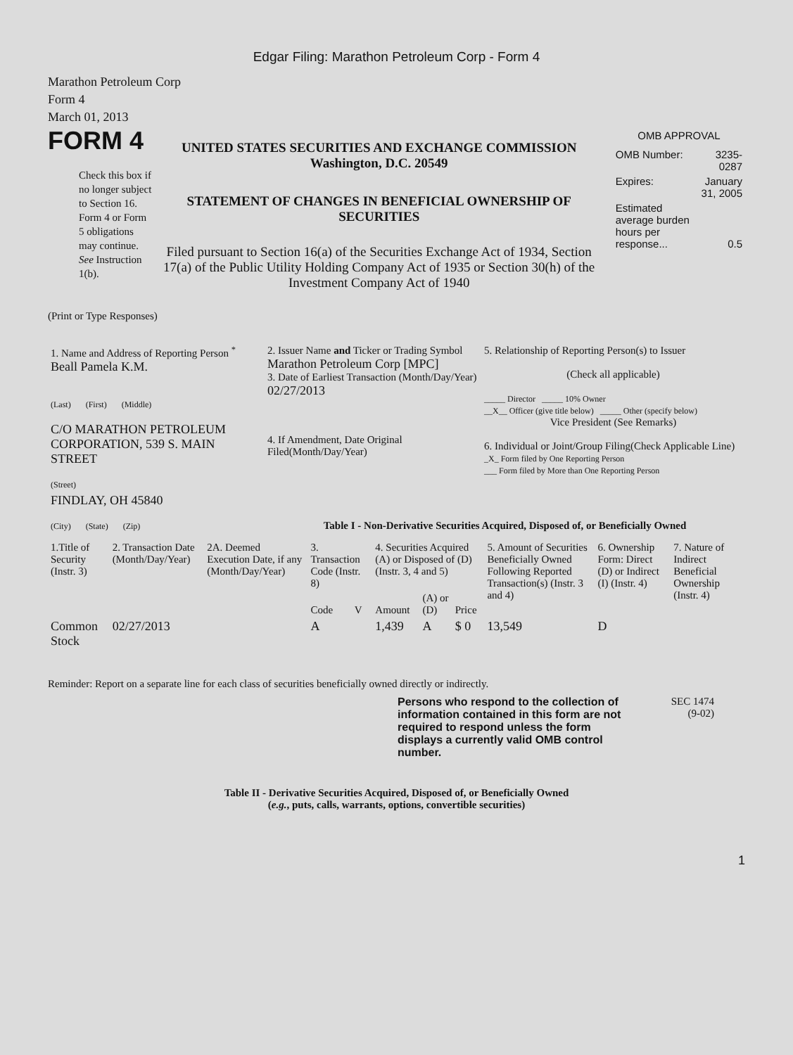Edgar Filing: Marathon Petroleum Corp - Form 4
Marathon Petroleum Corp
Form 4
March 01, 2013
FORM 4
Check this box if no longer subject to Section 16. Form 4 or Form 5 obligations may continue. See Instruction 1(b).
UNITED STATES SECURITIES AND EXCHANGE COMMISSION
Washington, D.C. 20549
STATEMENT OF CHANGES IN BENEFICIAL OWNERSHIP OF SECURITIES
Filed pursuant to Section 16(a) of the Securities Exchange Act of 1934, Section 17(a) of the Public Utility Holding Company Act of 1935 or Section 30(h) of the Investment Company Act of 1940
OMB APPROVAL
| OMB Number: | 3235-0287 |
| Expires: | January 31, 2005 |
| Estimated average burden hours per response... | 0.5 |
(Print or Type Responses)
| 1. Name and Address of Reporting Person <sup>*</sup> Beall Pamela K.M. (Last) (First) (Middle) C/O MARATHON PETROLEUM CORPORATION, 539 S. MAIN STREET (Street) | 2. Issuer Name and Ticker or Trading Symbol Marathon Petroleum Corp [MPC] 3. Date of Earliest Transaction (Month/Day/Year) 02/27/2013 4. If Amendment, Date Original Filed(Month/Day/Year) | 5. Relationship of Reporting Person(s) to Issuer (Check all applicable) _____ Director _____ 10% Owner __X__ Officer (give title below) _____ Other (specify below) Vice President (See Remarks) 6. Individual or Joint/Group Filing(Check Applicable Line) _X_ Form filed by One Reporting Person ___ Form filed by More than One Reporting Person |
| FINDLAY, OH 45840 (City) (State) (Zip) | Table I - Non-Derivative Securities Acquired, Disposed of, or Beneficially Owned | |
| 1.Title of Security (Instr. 3) | 2. Transaction Date (Month/Day/Year) | 2A. Deemed Execution Date, if any (Month/Day/Year) | 3. Transaction Code (Instr. 8) | | 4. Securities Acquired (A) or Disposed of (D) (Instr. 3, 4 and 5) | | | 5. Amount of Securities Beneficially Owned Following Reported Transaction(s) (Instr. 3 and 4) | 6. Ownership Form: Direct (D) or Indirect (I) (Instr. 4) | 7. Nature of Indirect Beneficial Ownership (Instr. 4) |
| --- | --- | --- | --- | --- | --- | --- | --- | --- | --- | --- |
| | | | Code | V | Amount | (A) or (D) | Price | | | |
| Common Stock | 02/27/2013 | | A | | 1,439 | A | $ 0 | 13,549 | D | |
Reminder: Report on a separate line for each class of securities beneficially owned directly or indirectly.
Persons who respond to the collection of information contained in this form are not required to respond unless the form displays a currently valid OMB control number.
SEC 1474
(9-02)
Table II - Derivative Securities Acquired, Disposed of, or Beneficially Owned
(e.g., puts, calls, warrants, options, convertible securities)
1